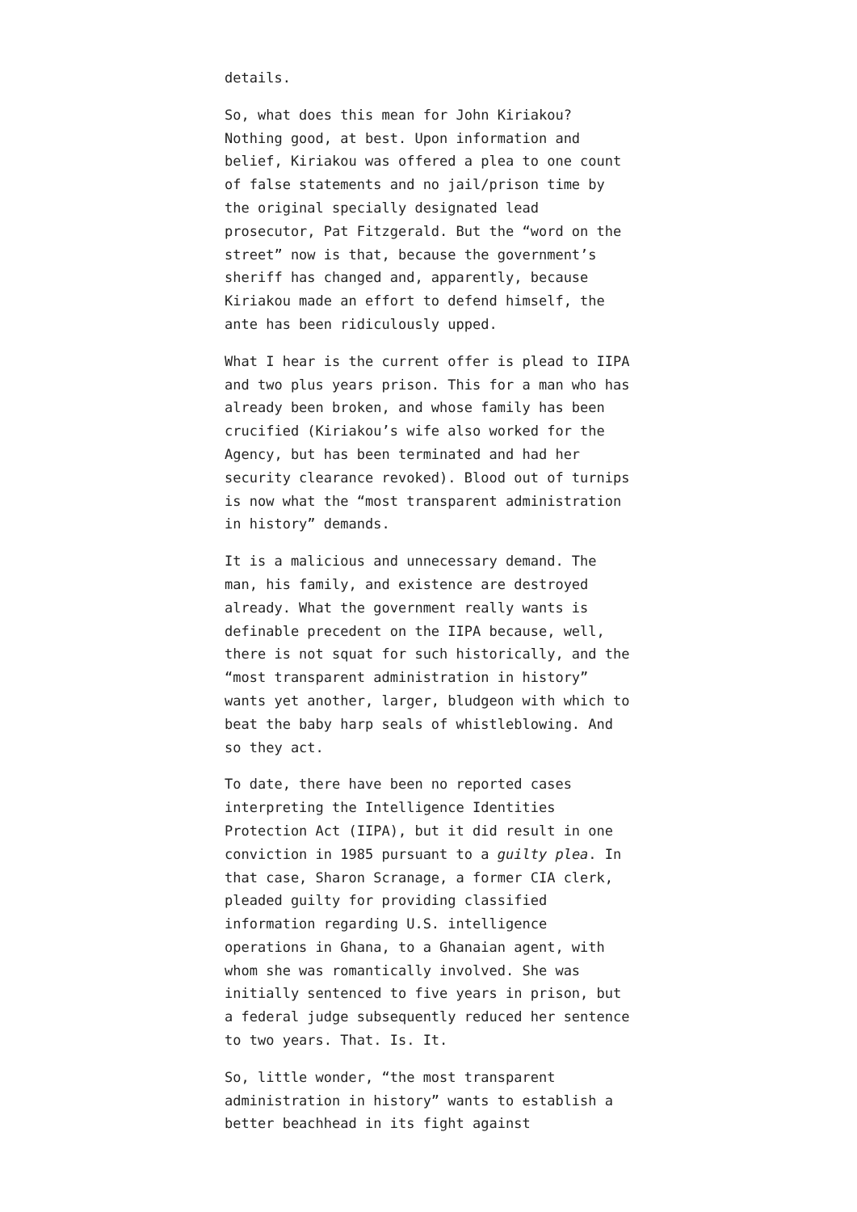details.
So, what does this mean for John Kiriakou? Nothing good, at best. Upon information and belief, Kiriakou was offered a plea to one count of false statements and no jail/prison time by the original specially designated lead prosecutor, Pat Fitzgerald. But the “word on the street” now is that, because the government’s sheriff has changed and, apparently, because Kiriakou made an effort to defend himself, the ante has been ridiculously upped.
What I hear is the current offer is plead to IIPA and two plus years prison. This for a man who has already been broken, and whose family has been crucified (Kiriakou’s wife also worked for the Agency, but has been terminated and had her security clearance revoked). Blood out of turnips is now what the “most transparent administration in history” demands.
It is a malicious and unnecessary demand. The man, his family, and existence are destroyed already. What the government really wants is definable precedent on the IIPA because, well, there is not squat for such historically, and the “most transparent administration in history” wants yet another, larger, bludgeon with which to beat the baby harp seals of whistleblowing. And so they act.
To date, there have been no reported cases interpreting the Intelligence Identities Protection Act (IIPA), but it did result in one conviction in 1985 pursuant to a guilty plea. In that case, Sharon Scranage, a former CIA clerk, pleaded guilty for providing classified information regarding U.S. intelligence operations in Ghana, to a Ghanaian agent, with whom she was romantically involved. She was initially sentenced to five years in prison, but a federal judge subsequently reduced her sentence to two years. That. Is. It.
So, little wonder, “the most transparent administration in history” wants to establish a better beachhead in its fight against